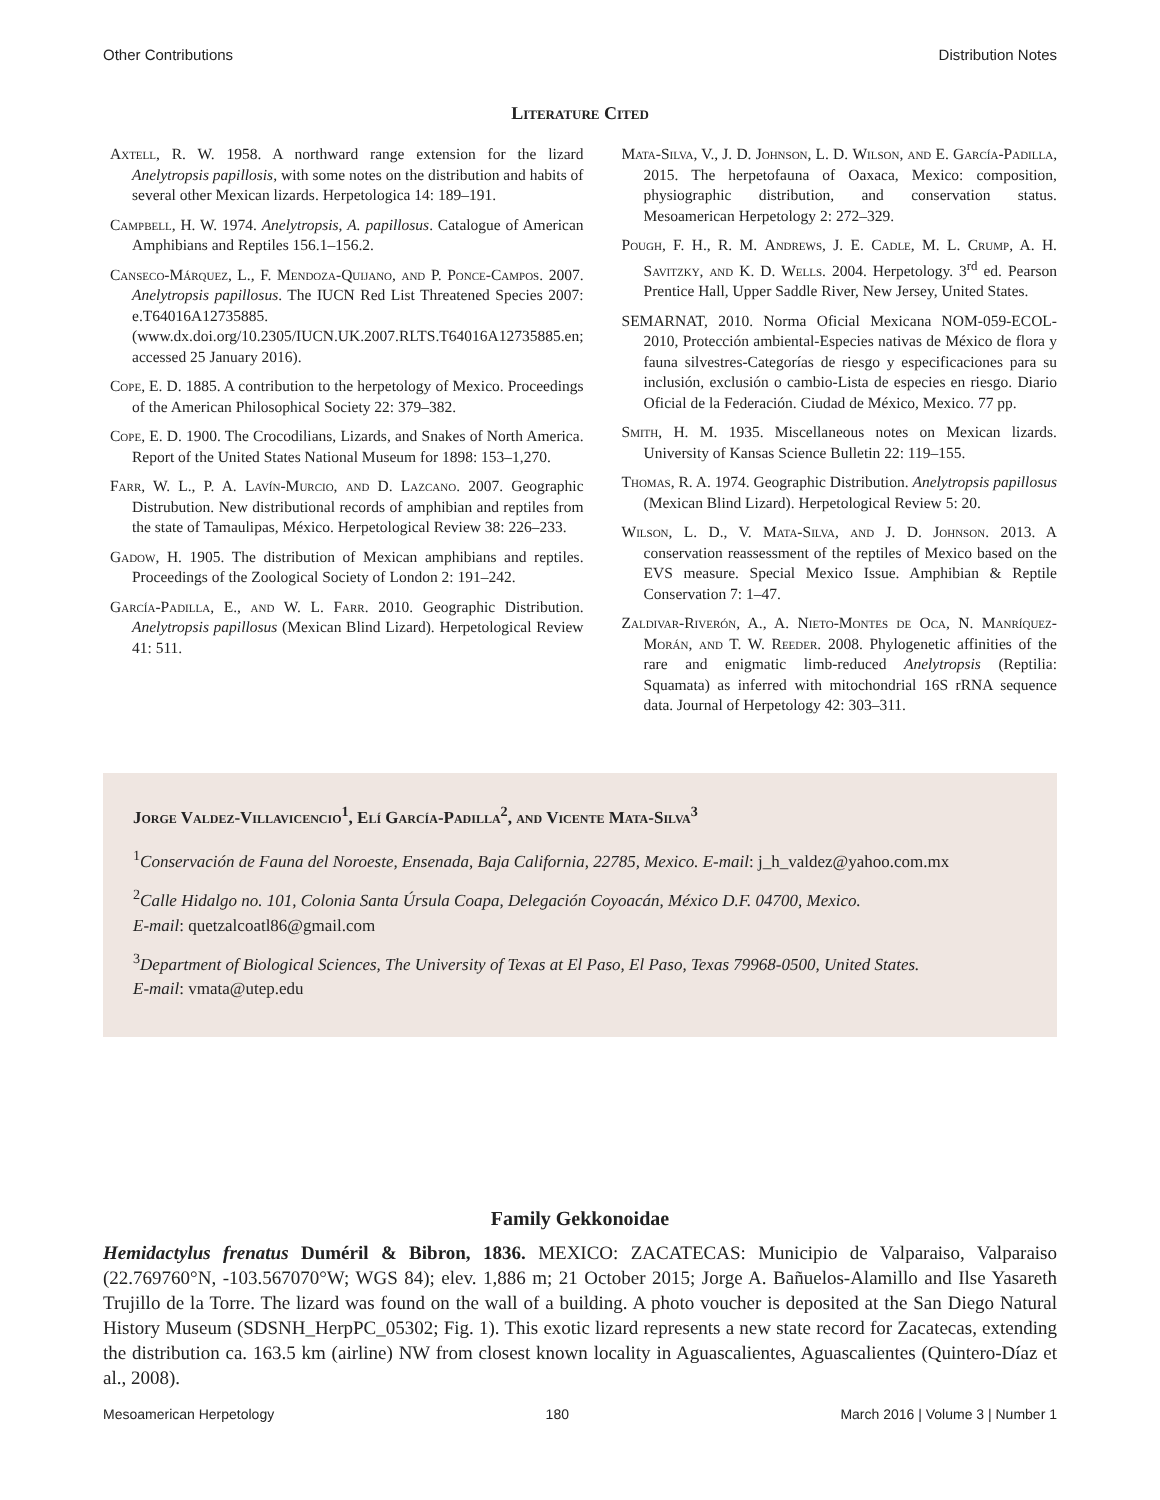Other Contributions Distribution Notes
Literature Cited
Axtell, R. W. 1958. A northward range extension for the lizard Anelytropsis papillosis, with some notes on the distribution and habits of several other Mexican lizards. Herpetologica 14: 189–191.
Campbell, H. W. 1974. Anelytropsis, A. papillosus. Catalogue of American Amphibians and Reptiles 156.1–156.2.
Canseco-Márquez, L., F. Mendoza-Quijano, and P. Ponce-Campos. 2007. Anelytropsis papillosus. The IUCN Red List Threatened Species 2007: e.T64016A12735885. (www.dx.doi.org/10.2305/IUCN.UK.2007.RLTS.T64016A12735885.en; accessed 25 January 2016).
Cope, E. D. 1885. A contribution to the herpetology of Mexico. Proceedings of the American Philosophical Society 22: 379–382.
Cope, E. D. 1900. The Crocodilians, Lizards, and Snakes of North America. Report of the United States National Museum for 1898: 153–1,270.
Farr, W. L., P. A. Lavín-Murcio, and D. Lazcano. 2007. Geographic Distrubution. New distributional records of amphibian and reptiles from the state of Tamaulipas, México. Herpetological Review 38: 226–233.
Gadow, H. 1905. The distribution of Mexican amphibians and reptiles. Proceedings of the Zoological Society of London 2: 191–242.
García-Padilla, E., and W. L. Farr. 2010. Geographic Distribution. Anelytropsis papillosus (Mexican Blind Lizard). Herpetological Review 41: 511.
Mata-Silva, V., J. D. Johnson, L. D. Wilson, and E. García-Padilla, 2015. The herpetofauna of Oaxaca, Mexico: composition, physiographic distribution, and conservation status. Mesoamerican Herpetology 2: 272–329.
Pough, F. H., R. M. Andrews, J. E. Cadle, M. L. Crump, A. H. Savitzky, and K. D. Wells. 2004. Herpetology. 3<sup>rd</sup> ed. Pearson Prentice Hall, Upper Saddle River, New Jersey, United States.
SEMARNAT, 2010. Norma Oficial Mexicana NOM-059-ECOL-2010, Protección ambiental-Especies nativas de México de flora y fauna silvestres-Categorías de riesgo y especificaciones para su inclusión, exclusión o cambio-Lista de especies en riesgo. Diario Oficial de la Federación. Ciudad de México, Mexico. 77 pp.
Smith, H. M. 1935. Miscellaneous notes on Mexican lizards. University of Kansas Science Bulletin 22: 119–155.
Thomas, R. A. 1974. Geographic Distribution. Anelytropsis papillosus (Mexican Blind Lizard). Herpetological Review 5: 20.
Wilson, L. D., V. Mata-Silva, and J. D. Johnson. 2013. A conservation reassessment of the reptiles of Mexico based on the EVS measure. Special Mexico Issue. Amphibian & Reptile Conservation 7: 1–47.
Zaldivar-Riverón, A., A. Nieto-Montes de Oca, N. Manríquez-Morán, and T. W. Reeder. 2008. Phylogenetic affinities of the rare and enigmatic limb-reduced Anelytropsis (Reptilia: Squamata) as inferred with mitochondrial 16S rRNA sequence data. Journal of Herpetology 42: 303–311.
Jorge Valdez-Villavicencio<sup>1</sup>, Elí García-Padilla<sup>2</sup>, and Vicente Mata-Silva<sup>3</sup>
<sup>1</sup> Conservación de Fauna del Noroeste, Ensenada, Baja California, 22785, Mexico. E-mail: j_h_valdez@yahoo.com.mx
<sup>2</sup> Calle Hidalgo no. 101, Colonia Santa Úrsula Coapa, Delegación Coyoacán, México D.F. 04700, Mexico.
E-mail: quetzalcoatl86@gmail.com
<sup>3</sup> Department of Biological Sciences, The University of Texas at El Paso, El Paso, Texas 79968-0500, United States.
E-mail: vmata@utep.edu
Family Gekkonoidae
Hemidactylus frenatus Duméril & Bibron, 1836. MEXICO: ZACATECAS: Municipio de Valparaiso, Valparaiso (22.769760°N, -103.567070°W; WGS 84); elev. 1,886 m; 21 October 2015; Jorge A. Bañuelos-Alamillo and Ilse Yasareth Trujillo de la Torre. The lizard was found on the wall of a building. A photo voucher is deposited at the San Diego Natural History Museum (SDSNH_HerpPC_05302; Fig. 1). This exotic lizard represents a new state record for Zacatecas, extending the distribution ca. 163.5 km (airline) NW from closest known locality in Aguascalientes, Aguascalientes (Quintero-Díaz et al., 2008).
Mesoamerican Herpetology 180 March 2016 | Volume 3 | Number 1